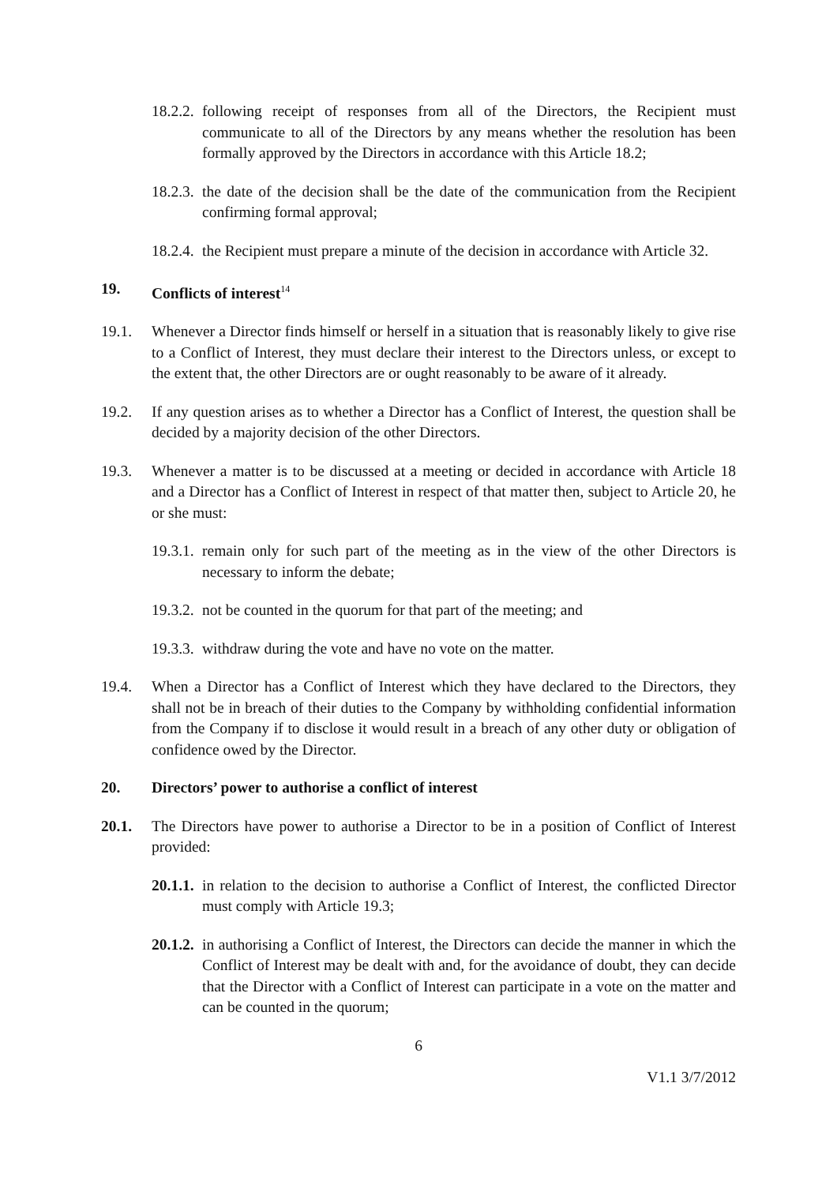18.2.2. following receipt of responses from all of the Directors, the Recipient must communicate to all of the Directors by any means whether the resolution has been formally approved by the Directors in accordance with this Article 18.2;
18.2.3. the date of the decision shall be the date of the communication from the Recipient confirming formal approval;
18.2.4. the Recipient must prepare a minute of the decision in accordance with Article 32.
19. Conflicts of interest<sup>14</sup>
19.1. Whenever a Director finds himself or herself in a situation that is reasonably likely to give rise to a Conflict of Interest, they must declare their interest to the Directors unless, or except to the extent that, the other Directors are or ought reasonably to be aware of it already.
19.2. If any question arises as to whether a Director has a Conflict of Interest, the question shall be decided by a majority decision of the other Directors.
19.3. Whenever a matter is to be discussed at a meeting or decided in accordance with Article 18 and a Director has a Conflict of Interest in respect of that matter then, subject to Article 20, he or she must:
19.3.1. remain only for such part of the meeting as in the view of the other Directors is necessary to inform the debate;
19.3.2. not be counted in the quorum for that part of the meeting; and
19.3.3. withdraw during the vote and have no vote on the matter.
19.4. When a Director has a Conflict of Interest which they have declared to the Directors, they shall not be in breach of their duties to the Company by withholding confidential information from the Company if to disclose it would result in a breach of any other duty or obligation of confidence owed by the Director.
20. Directors’ power to authorise a conflict of interest
20.1. The Directors have power to authorise a Director to be in a position of Conflict of Interest provided:
20.1.1. in relation to the decision to authorise a Conflict of Interest, the conflicted Director must comply with Article 19.3;
20.1.2. in authorising a Conflict of Interest, the Directors can decide the manner in which the Conflict of Interest may be dealt with and, for the avoidance of doubt, they can decide that the Director with a Conflict of Interest can participate in a vote on the matter and can be counted in the quorum;
6
V1.1 3/7/2012